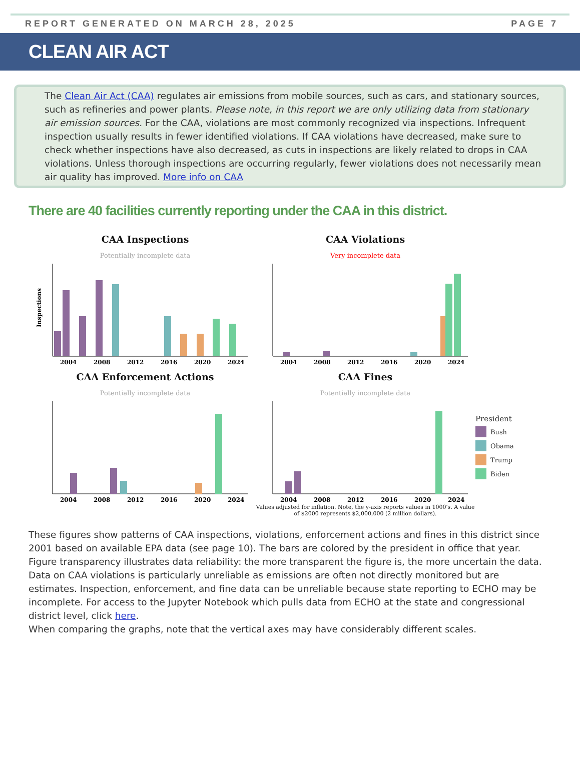REPORT GENERATED ON MARCH 28, 2025 PAGE 7
CLEAN AIR ACT
The Clean Air Act (CAA) regulates air emissions from mobile sources, such as cars, and stationary sources, such as refineries and power plants. Please note, in this report we are only utilizing data from stationary air emission sources. For the CAA, violations are most commonly recognized via inspections. Infrequent inspection usually results in fewer identified violations. If CAA violations have decreased, make sure to check whether inspections have also decreased, as cuts in inspections are likely related to drops in CAA violations. Unless thorough inspections are occurring regularly, fewer violations does not necessarily mean air quality has improved. More info on CAA
There are 40 facilities currently reporting under the CAA in this district.
CAA Inspections
Potentially incomplete data
Inspections
2004
2008
2012
2016
2020
2024
CAA Violations
Very incomplete data
2004
2008
2012
2016
2020
2024
CAA Enforcement Actions
Potentially incomplete data
2004
2008
2012
2016
2020
2024
CAA Fines
Potentially incomplete data
2004
2008
2012
2016
2020
2024
Values adjusted for inflation. Note, the y-axis reports values in 1000's. A value of $2000 represents $2,000,000 (2 million dollars).
President
Bush
Obama
Trump
Biden
These figures show patterns of CAA inspections, violations, enforcement actions and fines in this district since 2001 based on available EPA data (see page 10). The bars are colored by the president in office that year. Figure transparency illustrates data reliability: the more transparent the figure is, the more uncertain the data. Data on CAA violations is particularly unreliable as emissions are often not directly monitored but are estimates. Inspection, enforcement, and fine data can be unreliable because state reporting to ECHO may be incomplete. For access to the Jupyter Notebook which pulls data from ECHO at the state and congressional district level, click here.
When comparing the graphs, note that the vertical axes may have considerably different scales.